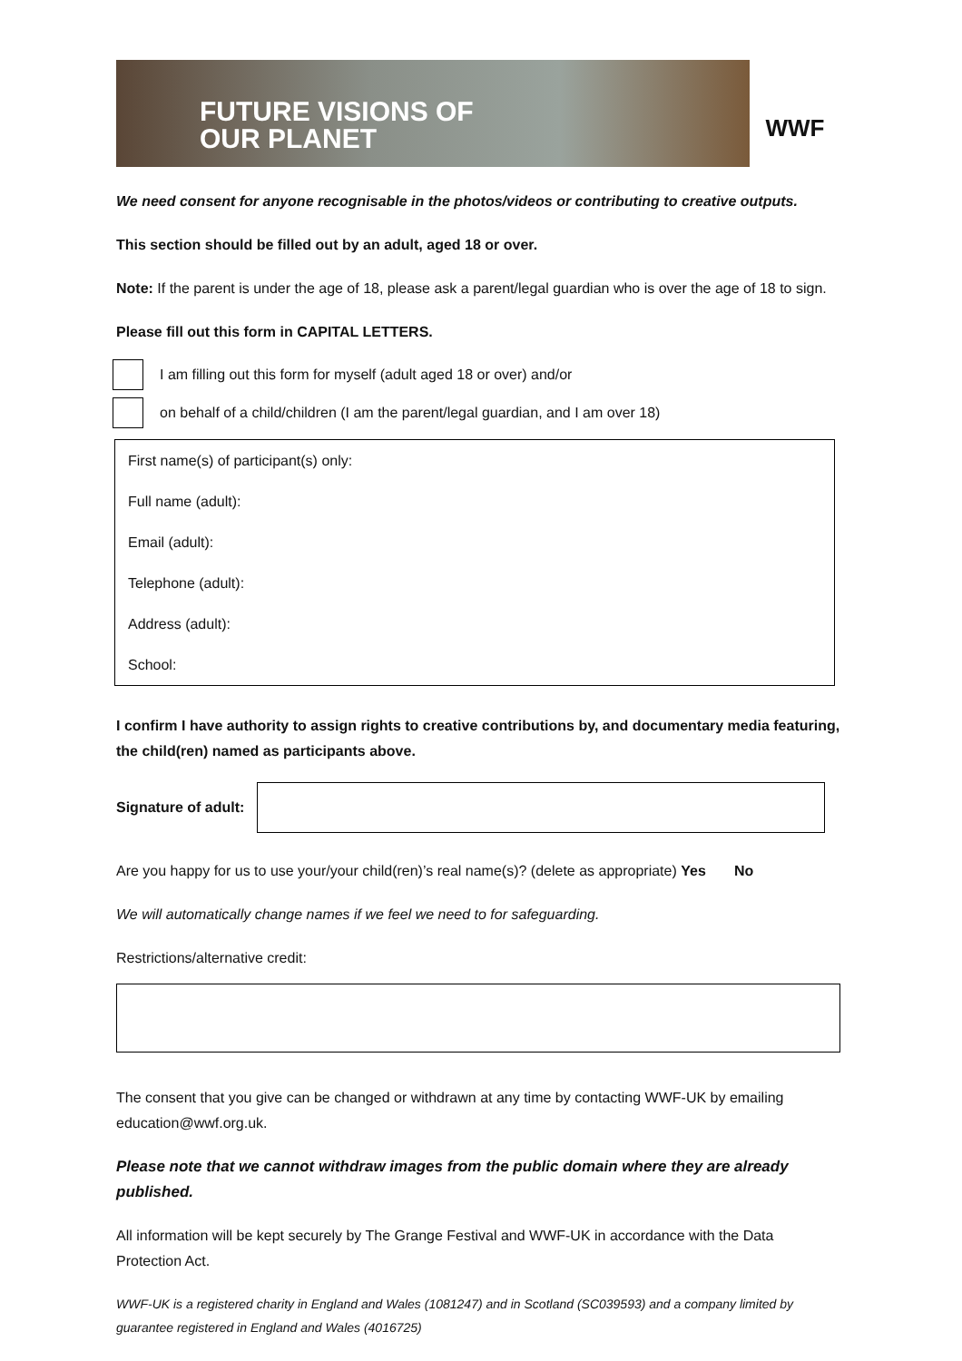FUTURE VISIONS OF
OUR PLANET
WWF
We need consent for anyone recognisable in the photos/videos or contributing to creative outputs.
This section should be filled out by an adult, aged 18 or over.
Note: If the parent is under the age of 18, please ask a parent/legal guardian who is over the age of 18 to sign.
Please fill out this form in CAPITAL LETTERS.
I am filling out this form for myself (adult aged 18 or over) and/or
on behalf of a child/children (I am the parent/legal guardian, and I am over 18)
| First name(s) of participant(s) only: |
| Full name (adult): |
| Email (adult): |
| Telephone (adult): |
| Address (adult): |
| School: |
I confirm I have authority to assign rights to creative contributions by, and documentary media featuring, the child(ren) named as participants above.
Signature of adult:
Are you happy for us to use your/your child(ren)’s real name(s)? (delete as appropriate) Yes No
We will automatically change names if we feel we need to for safeguarding.
Restrictions/alternative credit:
The consent that you give can be changed or withdrawn at any time by contacting WWF-UK by emailing education@wwf.org.uk.
Please note that we cannot withdraw images from the public domain where they are already published.
All information will be kept securely by The Grange Festival and WWF-UK in accordance with the Data Protection Act.
WWF-UK is a registered charity in England and Wales (1081247) and in Scotland (SC039593) and a company limited by guarantee registered in England and Wales (4016725)